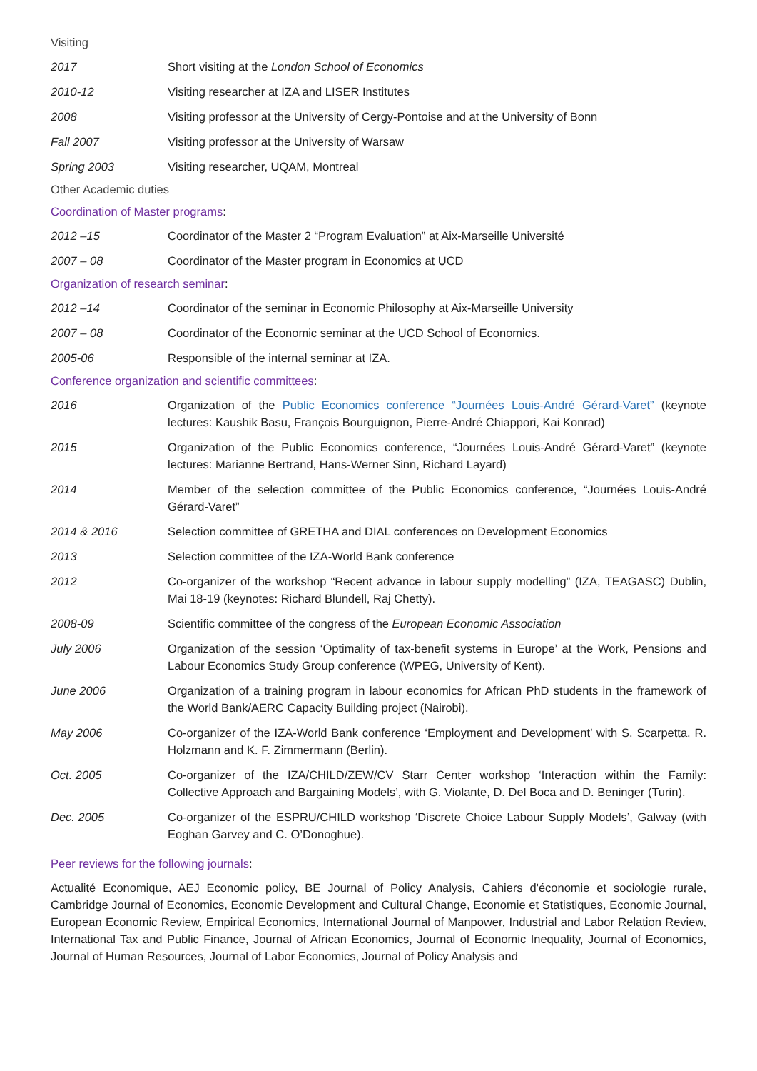Visiting
2017 Short visiting at the London School of Economics
2010-12 Visiting researcher at IZA and LISER Institutes
2008 Visiting professor at the University of Cergy-Pontoise and at the University of Bonn
Fall 2007 Visiting professor at the University of Warsaw
Spring 2003 Visiting researcher, UQAM, Montreal
Other Academic duties
Coordination of Master programs:
2012 –15 Coordinator of the Master 2 “Program Evaluation” at Aix-Marseille Université
2007 – 08 Coordinator of the Master program in Economics at UCD
Organization of research seminar:
2012 –14 Coordinator of the seminar in Economic Philosophy at Aix-Marseille University
2007 – 08 Coordinator of the Economic seminar at the UCD School of Economics.
2005-06 Responsible of the internal seminar at IZA.
Conference organization and scientific committees:
2016 Organization of the Public Economics conference “Journées Louis-André Gérard-Varet” (keynote lectures: Kaushik Basu, François Bourguignon, Pierre-André Chiappori, Kai Konrad)
2015 Organization of the Public Economics conference, “Journées Louis-André Gérard-Varet” (keynote lectures: Marianne Bertrand, Hans-Werner Sinn, Richard Layard)
2014 Member of the selection committee of the Public Economics conference, “Journées Louis-André Gérard-Varet”
2014 & 2016 Selection committee of GRETHA and DIAL conferences on Development Economics
2013 Selection committee of the IZA-World Bank conference
2012 Co-organizer of the workshop “Recent advance in labour supply modelling” (IZA, TEAGASC) Dublin, Mai 18-19 (keynotes: Richard Blundell, Raj Chetty).
2008-09 Scientific committee of the congress of the European Economic Association
July 2006 Organization of the session ‘Optimality of tax-benefit systems in Europe’ at the Work, Pensions and Labour Economics Study Group conference (WPEG, University of Kent).
June 2006 Organization of a training program in labour economics for African PhD students in the framework of the World Bank/AERC Capacity Building project (Nairobi).
May 2006 Co-organizer of the IZA-World Bank conference ‘Employment and Development’ with S. Scarpetta, R. Holzmann and K. F. Zimmermann (Berlin).
Oct. 2005 Co-organizer of the IZA/CHILD/ZEW/CV Starr Center workshop ‘Interaction within the Family: Collective Approach and Bargaining Models’, with G. Violante, D. Del Boca and D. Beninger (Turin).
Dec. 2005 Co-organizer of the ESPRU/CHILD workshop ‘Discrete Choice Labour Supply Models’, Galway (with Eoghan Garvey and C. O’Donoghue).
Peer reviews for the following journals:
Actualité Economique, AEJ Economic policy, BE Journal of Policy Analysis, Cahiers d'économie et sociologie rurale, Cambridge Journal of Economics, Economic Development and Cultural Change, Economie et Statistiques, Economic Journal, European Economic Review, Empirical Economics, International Journal of Manpower, Industrial and Labor Relation Review, International Tax and Public Finance, Journal of African Economics, Journal of Economic Inequality, Journal of Economics, Journal of Human Resources, Journal of Labor Economics, Journal of Policy Analysis and